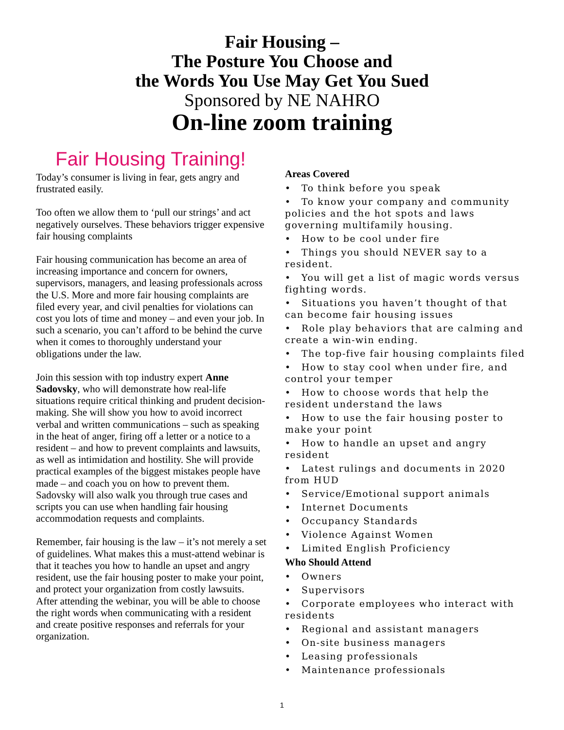Fair Housing –
The Posture You Choose and
the Words You Use May Get You Sued
Sponsored by NE NAHRO
On-line zoom training
Fair Housing Training!
Today’s consumer is living in fear, gets angry and frustrated easily.
Too often we allow them to ‘pull our strings’ and act negatively ourselves. These behaviors trigger expensive fair housing complaints
Fair housing communication has become an area of increasing importance and concern for owners, supervisors, managers, and leasing professionals across the U.S. More and more fair housing complaints are filed every year, and civil penalties for violations can cost you lots of time and money – and even your job. In such a scenario, you can’t afford to be behind the curve when it comes to thoroughly understand your obligations under the law.
Join this session with top industry expert Anne Sadovsky, who will demonstrate how real-life situations require critical thinking and prudent decision-making. She will show you how to avoid incorrect verbal and written communications – such as speaking in the heat of anger, firing off a letter or a notice to a resident – and how to prevent complaints and lawsuits, as well as intimidation and hostility. She will provide practical examples of the biggest mistakes people have made – and coach you on how to prevent them. Sadovsky will also walk you through true cases and scripts you can use when handling fair housing accommodation requests and complaints.
Remember, fair housing is the law – it’s not merely a set of guidelines. What makes this a must-attend webinar is that it teaches you how to handle an upset and angry resident, use the fair housing poster to make your point, and protect your organization from costly lawsuits. After attending the webinar, you will be able to choose the right words when communicating with a resident and create positive responses and referrals for your organization.
Areas Covered
To think before you speak
To know your company and community policies and the hot spots and laws governing multifamily housing.
How to be cool under fire
Things you should NEVER say to a resident.
You will get a list of magic words versus fighting words.
Situations you haven’t thought of that can become fair housing issues
Role play behaviors that are calming and create a win-win ending.
The top-five fair housing complaints filed
How to stay cool when under fire, and control your temper
How to choose words that help the resident understand the laws
How to use the fair housing poster to make your point
How to handle an upset and angry resident
Latest rulings and documents in 2020 from HUD
Service/Emotional support animals
Internet Documents
Occupancy Standards
Violence Against Women
Limited English Proficiency
Who Should Attend
Owners
Supervisors
Corporate employees who interact with residents
Regional and assistant managers
On-site business managers
Leasing professionals
Maintenance professionals
1